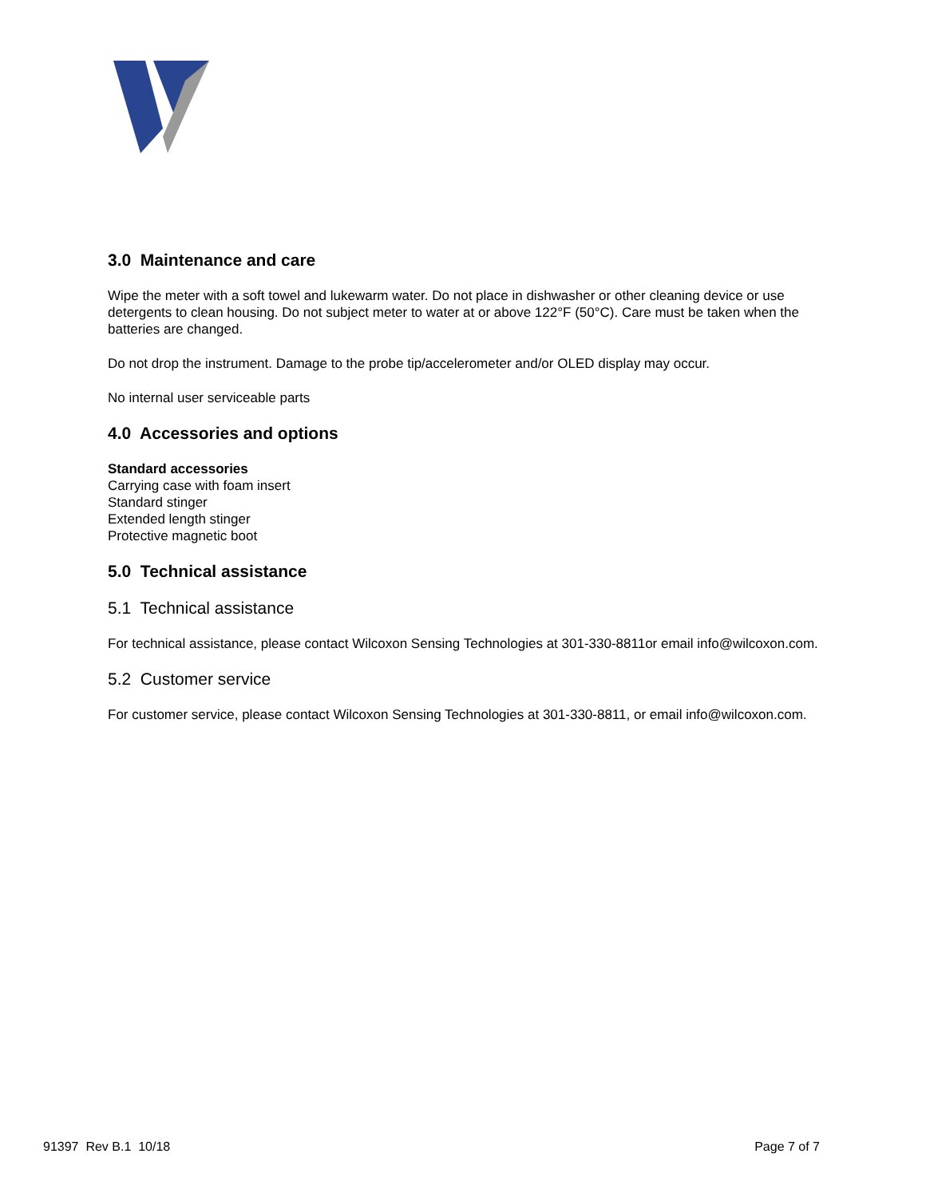3.0 Maintenance and care
Wipe the meter with a soft towel and lukewarm water. Do not place in dishwasher or other cleaning device or use detergents to clean housing. Do not subject meter to water at or above 122°F (50°C). Care must be taken when the batteries are changed.
Do not drop the instrument. Damage to the probe tip/accelerometer and/or OLED display may occur.
No internal user serviceable parts
4.0 Accessories and options
Standard accessories
Carrying case with foam insert
Standard stinger
Extended length stinger
Protective magnetic boot
5.0 Technical assistance
5.1 Technical assistance
For technical assistance, please contact Wilcoxon Sensing Technologies at 301-330-8811or email info@wilcoxon.com.
5.2 Customer service
For customer service, please contact Wilcoxon Sensing Technologies at 301-330-8811, or email info@wilcoxon.com.
91397 Rev B.1 10/18 Page 7 of 7